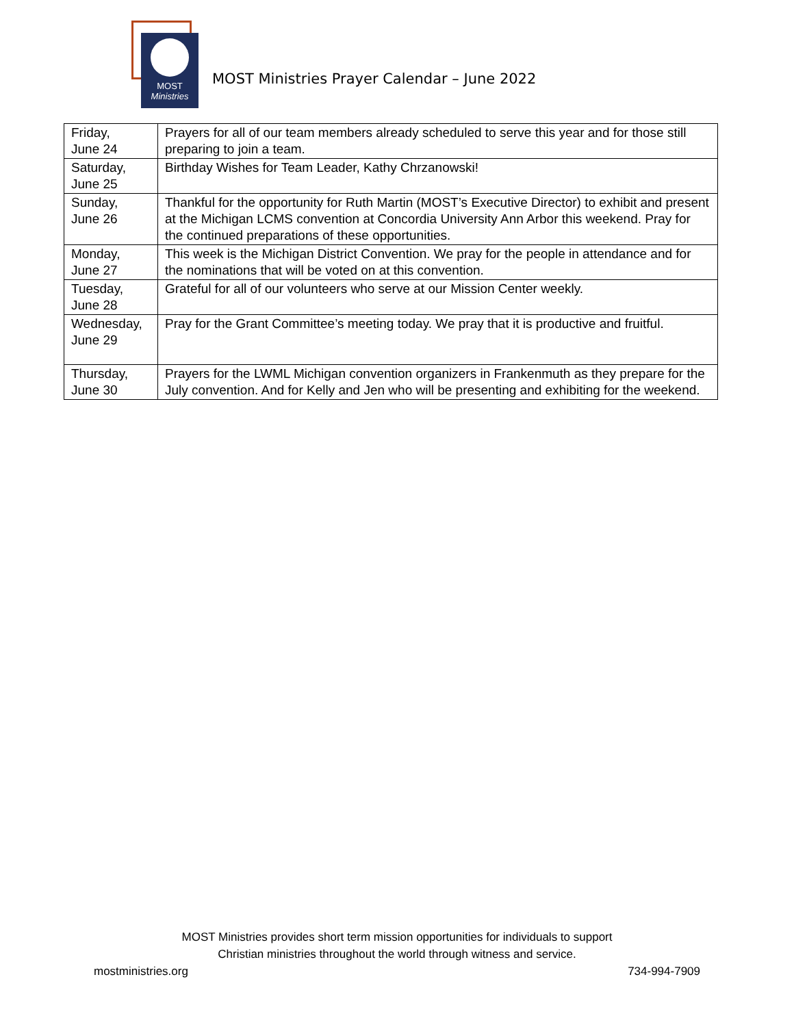MOST
Ministries
MOST Ministries Prayer Calendar – June 2022
| Friday, June 24 | Prayers for all of our team members already scheduled to serve this year and for those still preparing to join a team. |
| Saturday, June 25 | Birthday Wishes for Team Leader, Kathy Chrzanowski! |
| Sunday, June 26 | Thankful for the opportunity for Ruth Martin (MOST’s Executive Director) to exhibit and present at the Michigan LCMS convention at Concordia University Ann Arbor this weekend. Pray for the continued preparations of these opportunities. |
| Monday, June 27 | This week is the Michigan District Convention. We pray for the people in attendance and for the nominations that will be voted on at this convention. |
| Tuesday, June 28 | Grateful for all of our volunteers who serve at our Mission Center weekly. |
| Wednesday, June 29 | Pray for the Grant Committee’s meeting today. We pray that it is productive and fruitful. |
| Thursday, June 30 | Prayers for the LWML Michigan convention organizers in Frankenmuth as they prepare for the July convention. And for Kelly and Jen who will be presenting and exhibiting for the weekend. |
MOST Ministries provides short term mission opportunities for individuals to support
Christian ministries throughout the world through witness and service.
mostministries.org 734-994-7909